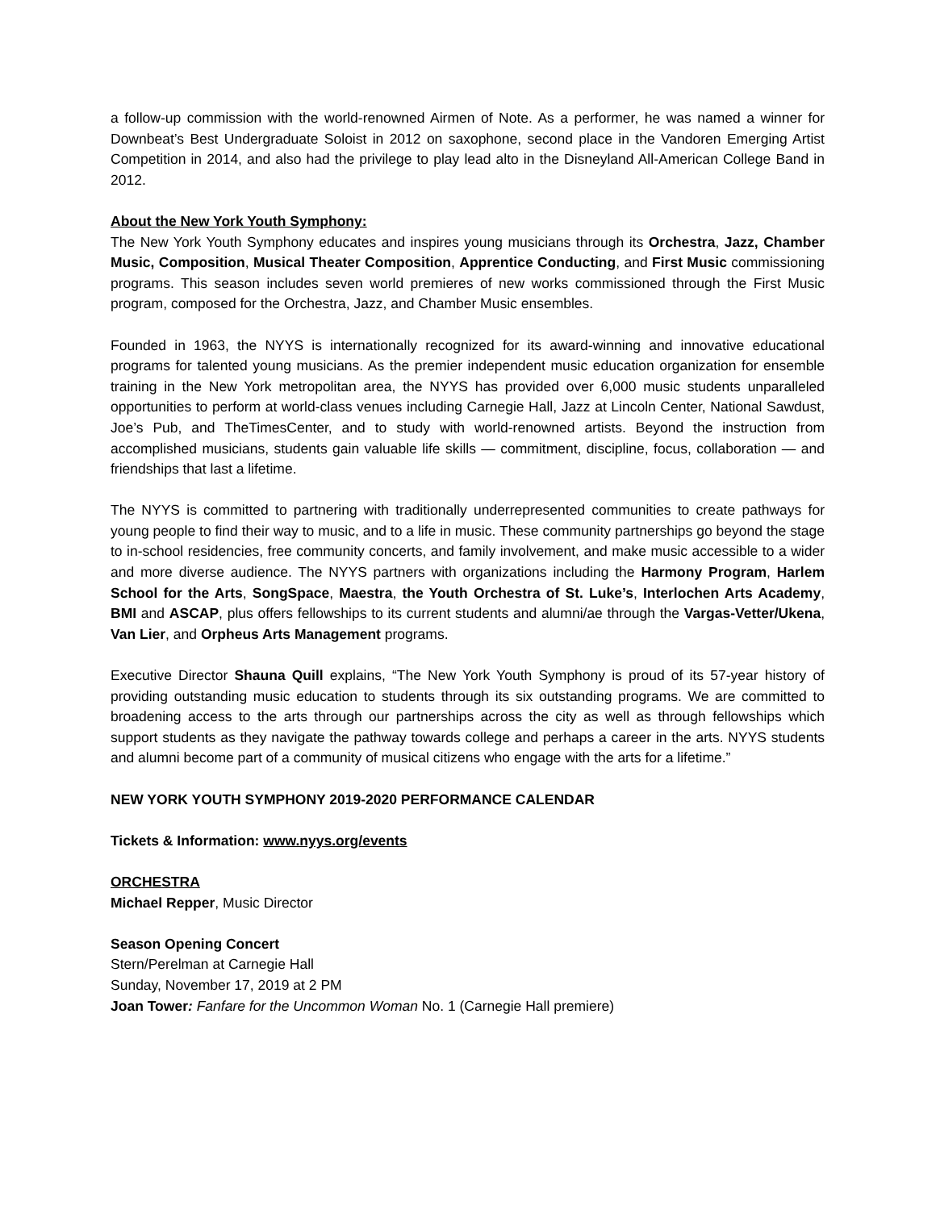a follow-up commission with the world-renowned Airmen of Note. As a performer, he was named a winner for Downbeat’s Best Undergraduate Soloist in 2012 on saxophone, second place in the Vandoren Emerging Artist Competition in 2014, and also had the privilege to play lead alto in the Disneyland All-American College Band in 2012.
About the New York Youth Symphony:
The New York Youth Symphony educates and inspires young musicians through its Orchestra, Jazz, Chamber Music, Composition, Musical Theater Composition, Apprentice Conducting, and First Music commissioning programs. This season includes seven world premieres of new works commissioned through the First Music program, composed for the Orchestra, Jazz, and Chamber Music ensembles.
Founded in 1963, the NYYS is internationally recognized for its award-winning and innovative educational programs for talented young musicians. As the premier independent music education organization for ensemble training in the New York metropolitan area, the NYYS has provided over 6,000 music students unparalleled opportunities to perform at world-class venues including Carnegie Hall, Jazz at Lincoln Center, National Sawdust, Joe’s Pub, and TheTimesCenter, and to study with world-renowned artists. Beyond the instruction from accomplished musicians, students gain valuable life skills — commitment, discipline, focus, collaboration — and friendships that last a lifetime.
The NYYS is committed to partnering with traditionally underrepresented communities to create pathways for young people to find their way to music, and to a life in music. These community partnerships go beyond the stage to in-school residencies, free community concerts, and family involvement, and make music accessible to a wider and more diverse audience. The NYYS partners with organizations including the Harmony Program, Harlem School for the Arts, SongSpace, Maestra, the Youth Orchestra of St. Luke’s, Interlochen Arts Academy, BMI and ASCAP, plus offers fellowships to its current students and alumni/ae through the Vargas-Vetter/Ukena, Van Lier, and Orpheus Arts Management programs.
Executive Director Shauna Quill explains, “The New York Youth Symphony is proud of its 57-year history of providing outstanding music education to students through its six outstanding programs. We are committed to broadening access to the arts through our partnerships across the city as well as through fellowships which support students as they navigate the pathway towards college and perhaps a career in the arts. NYYS students and alumni become part of a community of musical citizens who engage with the arts for a lifetime.”
NEW YORK YOUTH SYMPHONY 2019-2020 PERFORMANCE CALENDAR
Tickets & Information: www.nyys.org/events
ORCHESTRA
Michael Repper, Music Director
Season Opening Concert
Stern/Perelman at Carnegie Hall
Sunday, November 17, 2019 at 2 PM
Joan Tower: Fanfare for the Uncommon Woman No. 1 (Carnegie Hall premiere)